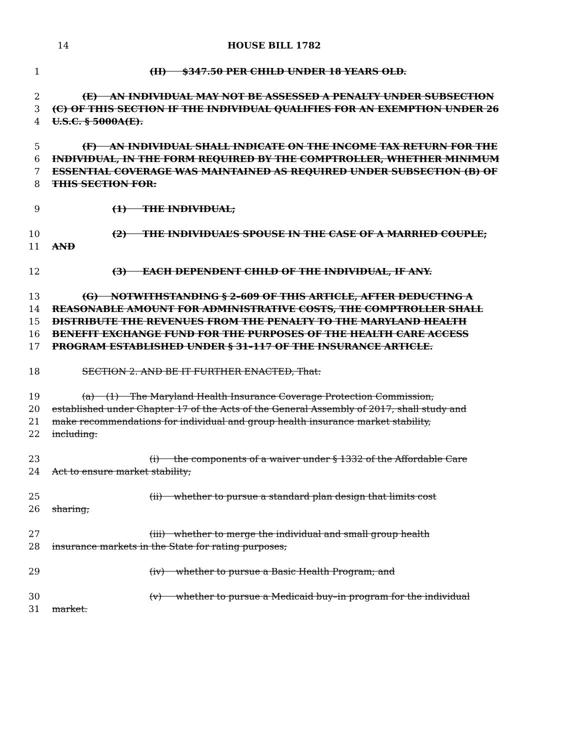14 HOUSE BILL 1782
1 (II) $347.50 PER CHILD UNDER 18 YEARS OLD.
2 (E) AN INDIVIDUAL MAY NOT BE ASSESSED A PENALTY UNDER SUBSECTION
3 (C) OF THIS SECTION IF THE INDIVIDUAL QUALIFIES FOR AN EXEMPTION UNDER 26
4 U.S.C. § 5000A(E).
5 (F) AN INDIVIDUAL SHALL INDICATE ON THE INCOME TAX RETURN FOR THE
6 INDIVIDUAL, IN THE FORM REQUIRED BY THE COMPTROLLER, WHETHER MINIMUM
7 ESSENTIAL COVERAGE WAS MAINTAINED AS REQUIRED UNDER SUBSECTION (B) OF
8 THIS SECTION FOR:
9 (1) THE INDIVIDUAL;
10 (2) THE INDIVIDUAL’S SPOUSE IN THE CASE OF A MARRIED COUPLE;
11 AND
12 (3) EACH DEPENDENT CHILD OF THE INDIVIDUAL, IF ANY.
13 (G) NOTWITHSTANDING § 2–609 OF THIS ARTICLE, AFTER DEDUCTING A
14 REASONABLE AMOUNT FOR ADMINISTRATIVE COSTS, THE COMPTROLLER SHALL
15 DISTRIBUTE THE REVENUES FROM THE PENALTY TO THE MARYLAND HEALTH
16 BENEFIT EXCHANGE FUND FOR THE PURPOSES OF THE HEALTH CARE ACCESS
17 PROGRAM ESTABLISHED UNDER § 31–117 OF THE INSURANCE ARTICLE.
18 SECTION 2. AND BE IT FURTHER ENACTED, That:
19 (a) (1) The Maryland Health Insurance Coverage Protection Commission,
20 established under Chapter 17 of the Acts of the General Assembly of 2017, shall study and
21 make recommendations for individual and group health insurance market stability,
22 including:
23 (i) the components of a waiver under § 1332 of the Affordable Care
24 Act to ensure market stability;
25 (ii) whether to pursue a standard plan design that limits cost
26 sharing;
27 (iii) whether to merge the individual and small group health
28 insurance markets in the State for rating purposes;
29 (iv) whether to pursue a Basic Health Program; and
30 (v) whether to pursue a Medicaid buy–in program for the individual
31 market.